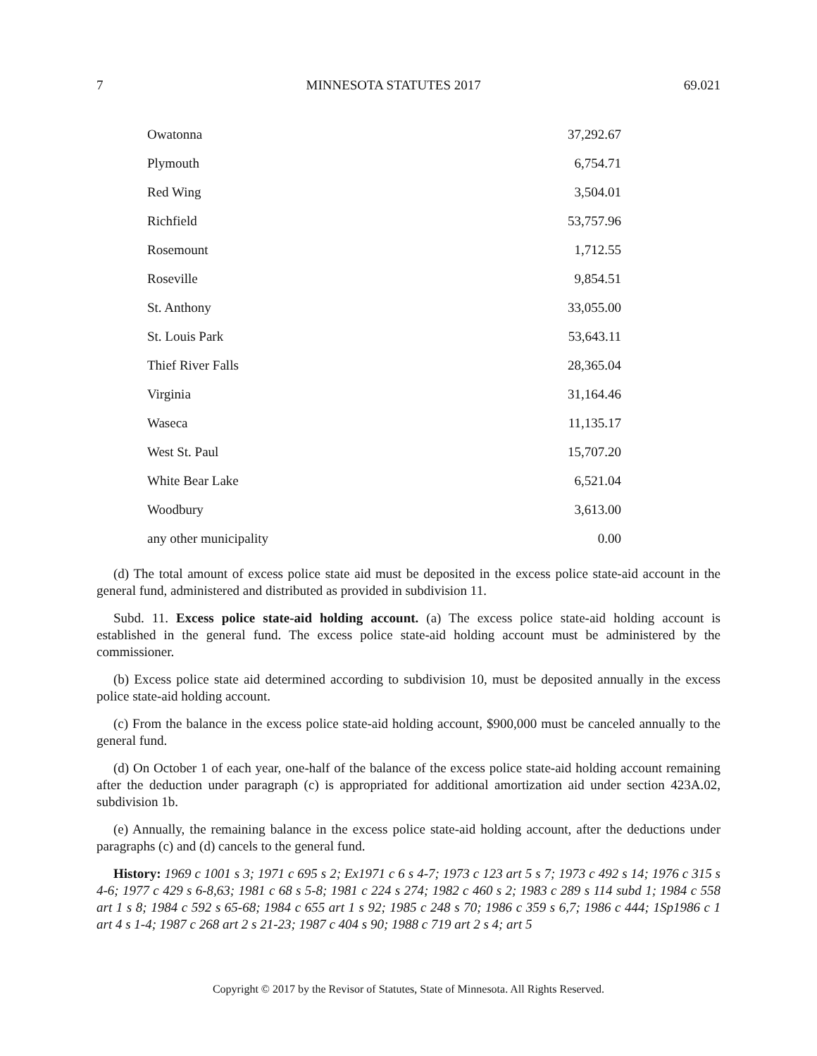7 MINNESOTA STATUTES 2017 69.021
| Owatonna | 37,292.67 |
| Plymouth | 6,754.71 |
| Red Wing | 3,504.01 |
| Richfield | 53,757.96 |
| Rosemount | 1,712.55 |
| Roseville | 9,854.51 |
| St. Anthony | 33,055.00 |
| St. Louis Park | 53,643.11 |
| Thief River Falls | 28,365.04 |
| Virginia | 31,164.46 |
| Waseca | 11,135.17 |
| West St. Paul | 15,707.20 |
| White Bear Lake | 6,521.04 |
| Woodbury | 3,613.00 |
| any other municipality | 0.00 |
(d) The total amount of excess police state aid must be deposited in the excess police state-aid account in the general fund, administered and distributed as provided in subdivision 11.
Subd. 11. Excess police state-aid holding account. (a) The excess police state-aid holding account is established in the general fund. The excess police state-aid holding account must be administered by the commissioner.
(b) Excess police state aid determined according to subdivision 10, must be deposited annually in the excess police state-aid holding account.
(c) From the balance in the excess police state-aid holding account, $900,000 must be canceled annually to the general fund.
(d) On October 1 of each year, one-half of the balance of the excess police state-aid holding account remaining after the deduction under paragraph (c) is appropriated for additional amortization aid under section 423A.02, subdivision 1b.
(e) Annually, the remaining balance in the excess police state-aid holding account, after the deductions under paragraphs (c) and (d) cancels to the general fund.
History: 1969 c 1001 s 3; 1971 c 695 s 2; Ex1971 c 6 s 4-7; 1973 c 123 art 5 s 7; 1973 c 492 s 14; 1976 c 315 s 4-6; 1977 c 429 s 6-8,63; 1981 c 68 s 5-8; 1981 c 224 s 274; 1982 c 460 s 2; 1983 c 289 s 114 subd 1; 1984 c 558 art 1 s 8; 1984 c 592 s 65-68; 1984 c 655 art 1 s 92; 1985 c 248 s 70; 1986 c 359 s 6,7; 1986 c 444; 1Sp1986 c 1 art 4 s 1-4; 1987 c 268 art 2 s 21-23; 1987 c 404 s 90; 1988 c 719 art 2 s 4; art 5
Copyright © 2017 by the Revisor of Statutes, State of Minnesota. All Rights Reserved.